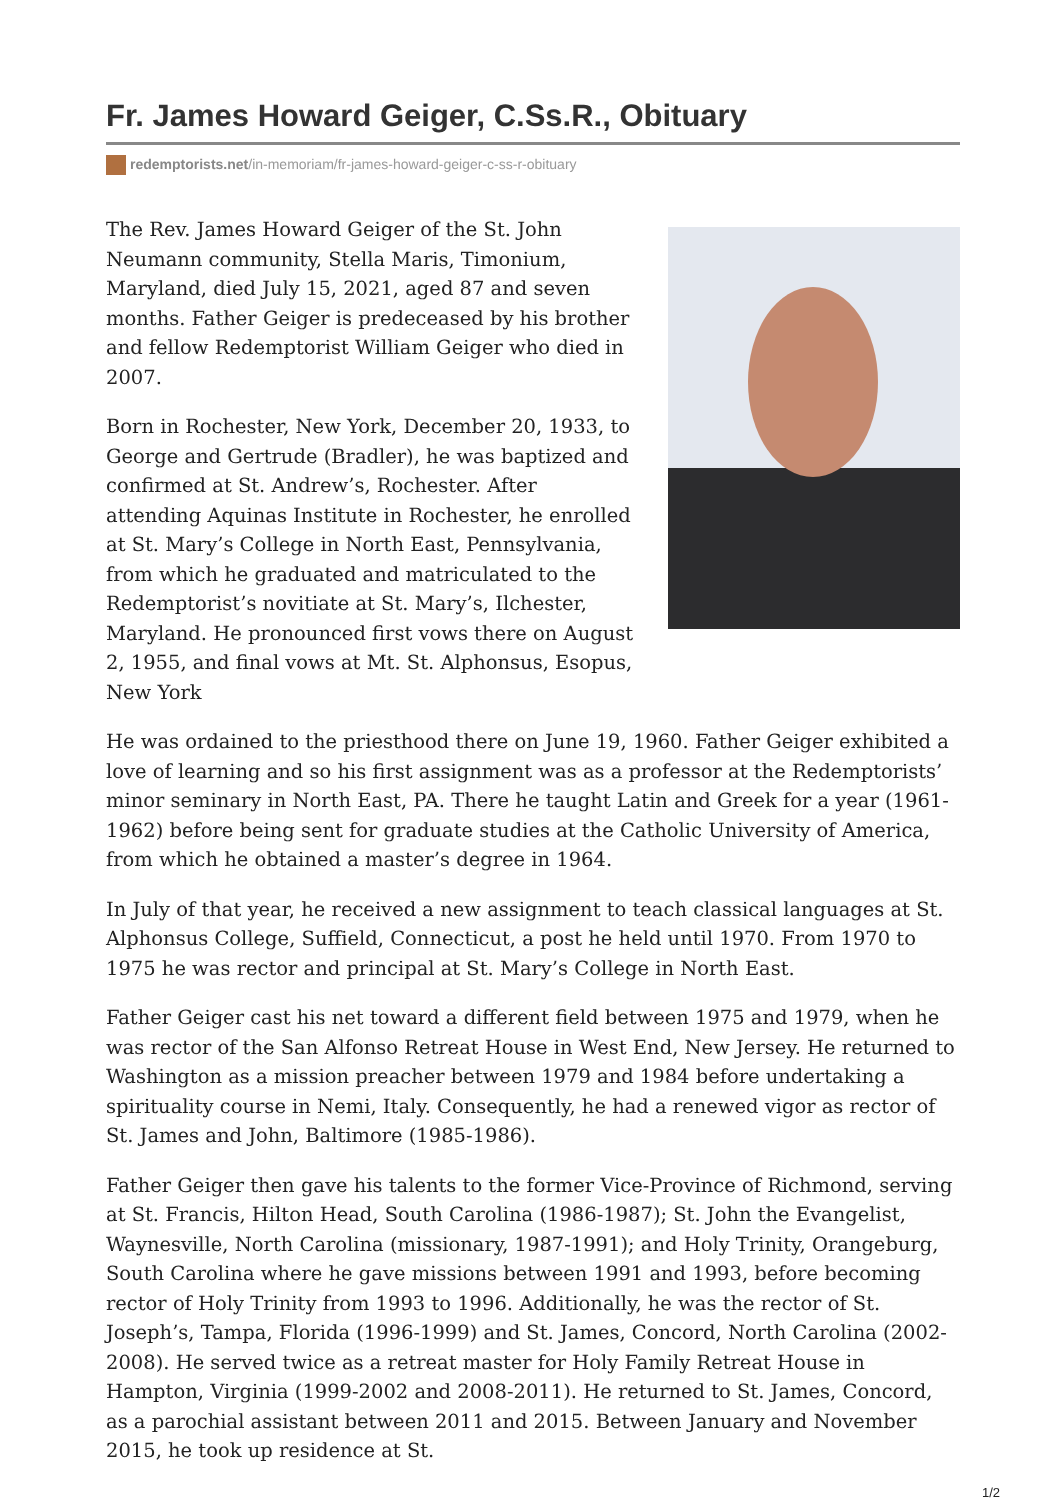Fr. James Howard Geiger, C.Ss.R., Obituary
redemptorists.net/in-memoriam/fr-james-howard-geiger-c-ss-r-obituary
The Rev. James Howard Geiger of the St. John Neumann community, Stella Maris, Timonium, Maryland, died July 15, 2021, aged 87 and seven months. Father Geiger is predeceased by his brother and fellow Redemptorist William Geiger who died in 2007.
Born in Rochester, New York, December 20, 1933, to George and Gertrude (Bradler), he was baptized and confirmed at St. Andrew’s, Rochester. After attending Aquinas Institute in Rochester, he enrolled at St. Mary’s College in North East, Pennsylvania, from which he graduated and matriculated to the Redemptorist’s novitiate at St. Mary’s, Ilchester, Maryland. He pronounced first vows there on August 2, 1955, and final vows at Mt. St. Alphonsus, Esopus, New York
He was ordained to the priesthood there on June 19, 1960. Father Geiger exhibited a love of learning and so his first assignment was as a professor at the Redemptorists’ minor seminary in North East, PA. There he taught Latin and Greek for a year (1961-1962) before being sent for graduate studies at the Catholic University of America, from which he obtained a master’s degree in 1964.
In July of that year, he received a new assignment to teach classical languages at St. Alphonsus College, Suffield, Connecticut, a post he held until 1970. From 1970 to 1975 he was rector and principal at St. Mary’s College in North East.
Father Geiger cast his net toward a different field between 1975 and 1979, when he was rector of the San Alfonso Retreat House in West End, New Jersey. He returned to Washington as a mission preacher between 1979 and 1984 before undertaking a spirituality course in Nemi, Italy. Consequently, he had a renewed vigor as rector of St. James and John, Baltimore (1985-1986).
Father Geiger then gave his talents to the former Vice-Province of Richmond, serving at St. Francis, Hilton Head, South Carolina (1986-1987); St. John the Evangelist, Waynesville, North Carolina (missionary, 1987-1991); and Holy Trinity, Orangeburg, South Carolina where he gave missions between 1991 and 1993, before becoming rector of Holy Trinity from 1993 to 1996. Additionally, he was the rector of St. Joseph’s, Tampa, Florida (1996-1999) and St. James, Concord, North Carolina (2002-2008). He served twice as a retreat master for Holy Family Retreat House in Hampton, Virginia (1999-2002 and 2008-2011). He returned to St. James, Concord, as a parochial assistant between 2011 and 2015. Between January and November 2015, he took up residence at St.
1/2